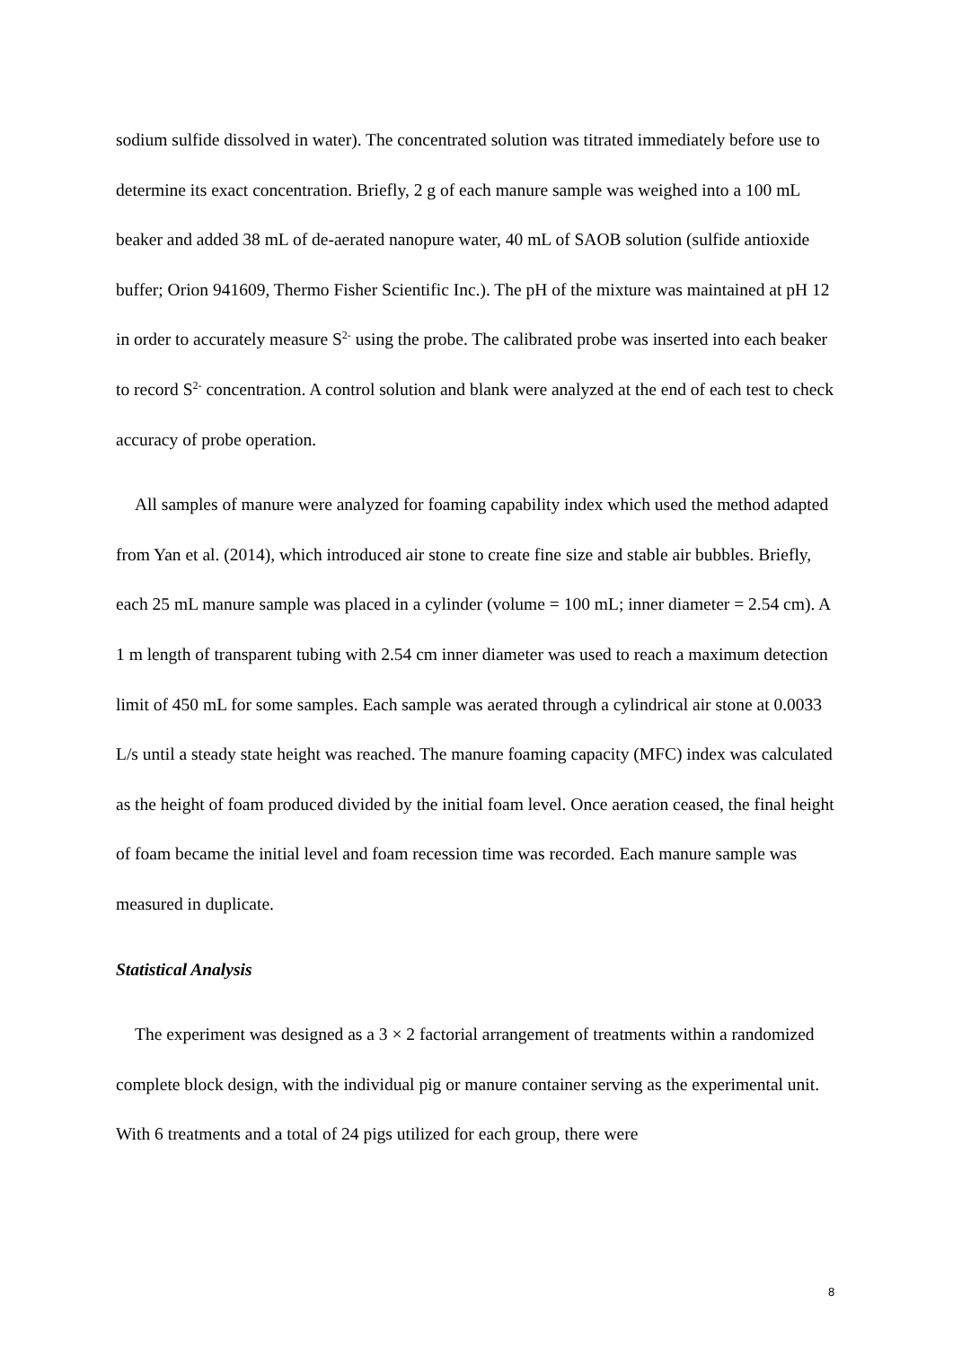sodium sulfide dissolved in water). The concentrated solution was titrated immediately before use to determine its exact concentration. Briefly, 2 g of each manure sample was weighed into a 100 mL beaker and added 38 mL of de-aerated nanopure water, 40 mL of SAOB solution (sulfide antioxide buffer; Orion 941609, Thermo Fisher Scientific Inc.). The pH of the mixture was maintained at pH 12 in order to accurately measure S<sup>2-</sup> using the probe. The calibrated probe was inserted into each beaker to record S<sup>2-</sup> concentration. A control solution and blank were analyzed at the end of each test to check accuracy of probe operation.
All samples of manure were analyzed for foaming capability index which used the method adapted from Yan et al. (2014), which introduced air stone to create fine size and stable air bubbles. Briefly, each 25 mL manure sample was placed in a cylinder (volume = 100 mL; inner diameter = 2.54 cm). A 1 m length of transparent tubing with 2.54 cm inner diameter was used to reach a maximum detection limit of 450 mL for some samples. Each sample was aerated through a cylindrical air stone at 0.0033 L/s until a steady state height was reached. The manure foaming capacity (MFC) index was calculated as the height of foam produced divided by the initial foam level. Once aeration ceased, the final height of foam became the initial level and foam recession time was recorded. Each manure sample was measured in duplicate.
Statistical Analysis
The experiment was designed as a 3 × 2 factorial arrangement of treatments within a randomized complete block design, with the individual pig or manure container serving as the experimental unit. With 6 treatments and a total of 24 pigs utilized for each group, there were
8